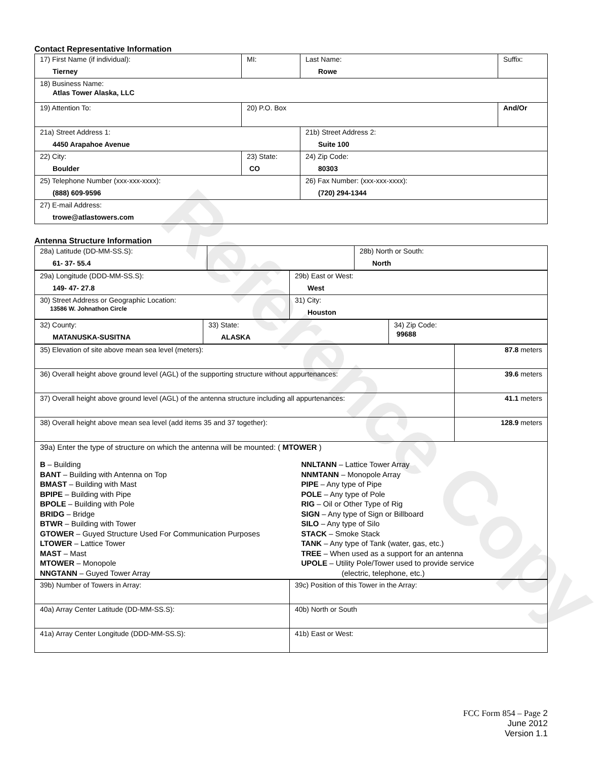Reference Copy
Contact Representative Information
| 17) First Name (if individual): Tierney | MI: | Last Name: Rowe | Suffix: |
| 18) Business Name: Atlas Tower Alaska, LLC | | | |
| 19) Attention To: | 20) P.O. Box | | And/Or |
| 21a) Street Address 1: 4450 Arapahoe Avenue | | 21b) Street Address 2: Suite 100 | |
| 22) City: Boulder | 23) State: CO | 24) Zip Code: 80303 | |
| 25) Telephone Number (xxx-xxx-xxxx): (888) 609-9596 | | 26) Fax Number: (xxx-xxx-xxxx): (720) 294-1344 | |
| 27) E-mail Address: trowe@atlastowers.com | | | |
Antenna Structure Information
| 28a) Latitude (DD-MM-SS.S): 61- 37- 55.4 | | | 28b) North or South: North |
| 29a) Longitude (DDD-MM-SS.S): 149- 47- 27.8 | 29b) East or West: West |
| 30) Street Address or Geographic Location: 13586 W. Johnathon Circle | 31) City: Houston |
| 32) County: MATANUSKA-SUSITNA | 33) State: ALASKA | 34) Zip Code: 99688 |
| 35) Elevation of site above mean sea level (meters): | 87.8 meters |
| 36) Overall height above ground level (AGL) of the supporting structure without appurtenances: | 39.6 meters |
| 37) Overall height above ground level (AGL) of the antenna structure including all appurtenances: | 41.1 meters |
| 38) Overall height above mean sea level (add items 35 and 37 together): | 128.9 meters |
| 39a) Enter the type of structure on which the antenna will be mounted: ( MTOWER ) B – Building BANT – Building with Antenna on Top BMAST – Building with Mast BPIPE – Building with Pipe BPOLE – Building with Pole BRIDG – Bridge BTWR – Building with Tower GTOWER – Guyed Structure Used For Communication Purposes LTOWER – Lattice Tower MAST – Mast MTOWER – Monopole NNGTANN – Guyed Tower Array NNLTANN – Lattice Tower Array NNMTANN – Monopole Array PIPE – Any type of Pipe POLE – Any type of Pole RIG – Oil or Other Type of Rig SIGN – Any type of Sign or Billboard SILO – Any type of Silo STACK – Smoke Stack TANK – Any type of Tank (water, gas, etc.) TREE – When used as a support for an antenna UPOLE – Utility Pole/Tower used to provide service (electric, telephone, etc.) | |
| 39b) Number of Towers in Array: | 39c) Position of this Tower in the Array: |
| 40a) Array Center Latitude (DD-MM-SS.S): | 40b) North or South |
| 41a) Array Center Longitude (DDD-MM-SS.S): | 41b) East or West: |
FCC Form 854 – Page 2
June 2012
Version 1.1